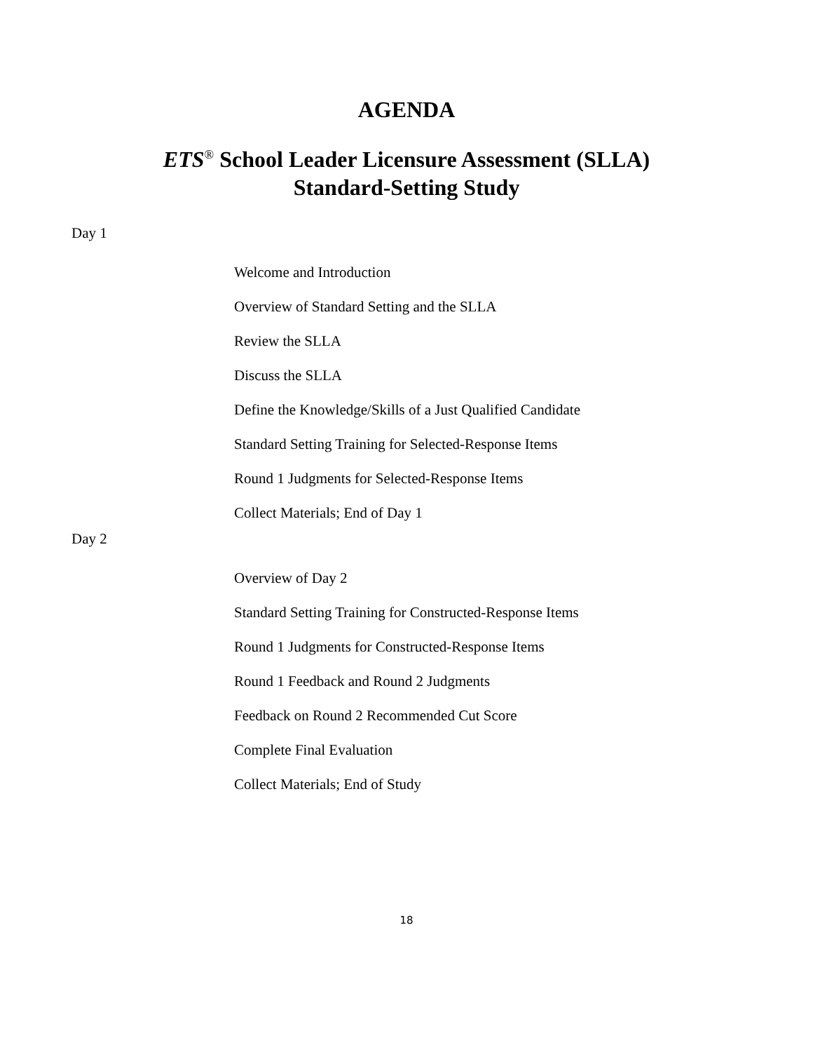AGENDA
ETS<sup>®</sup> School Leader Licensure Assessment (SLLA)
Standard-Setting Study
Day 1
Welcome and Introduction
Overview of Standard Setting and the SLLA
Review the SLLA
Discuss the SLLA
Define the Knowledge/Skills of a Just Qualified Candidate
Standard Setting Training for Selected-Response Items
Round 1 Judgments for Selected-Response Items
Collect Materials; End of Day 1
Day 2
Overview of Day 2
Standard Setting Training for Constructed-Response Items
Round 1 Judgments for Constructed-Response Items
Round 1 Feedback and Round 2 Judgments
Feedback on Round 2 Recommended Cut Score
Complete Final Evaluation
Collect Materials; End of Study
18